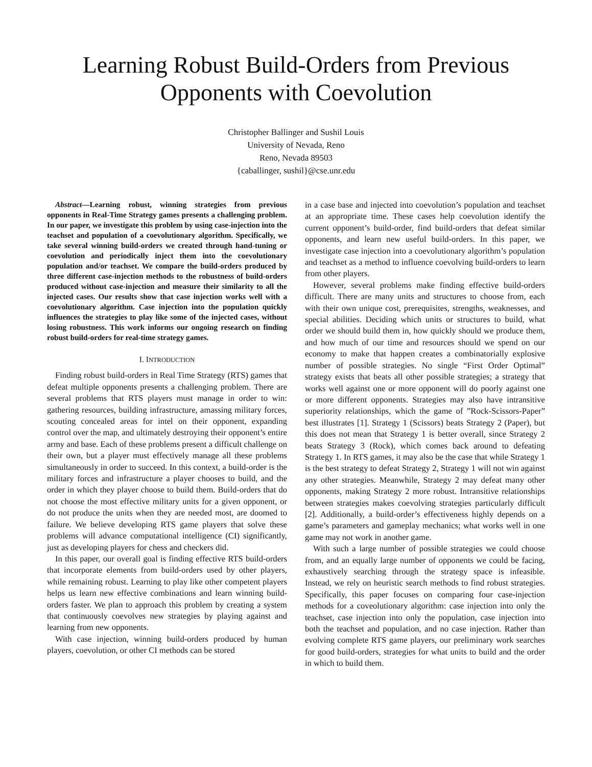Learning Robust Build-Orders from Previous
Opponents with Coevolution
Christopher Ballinger and Sushil Louis
University of Nevada, Reno
Reno, Nevada 89503
{caballinger, sushil}@cse.unr.edu
Abstract—Learning robust, winning strategies from previous opponents in Real-Time Strategy games presents a challenging problem. In our paper, we investigate this problem by using case-injection into the teachset and population of a coevolutionary algorithm. Specifically, we take several winning build-orders we created through hand-tuning or coevolution and periodically inject them into the coevolutionary population and/or teachset. We compare the build-orders produced by three different case-injection methods to the robustness of build-orders produced without case-injection and measure their similarity to all the injected cases. Our results show that case injection works well with a coevolutionary algorithm. Case injection into the population quickly influences the strategies to play like some of the injected cases, without losing robustness. This work informs our ongoing research on finding robust build-orders for real-time strategy games.
I. INTRODUCTION
Finding robust build-orders in Real Time Strategy (RTS) games that defeat multiple opponents presents a challenging problem. There are several problems that RTS players must manage in order to win: gathering resources, building infrastructure, amassing military forces, scouting concealed areas for intel on their opponent, expanding control over the map, and ultimately destroying their opponent’s entire army and base. Each of these problems present a difficult challenge on their own, but a player must effectively manage all these problems simultaneously in order to succeed. In this context, a build-order is the military forces and infrastructure a player chooses to build, and the order in which they player choose to build them. Build-orders that do not choose the most effective military units for a given opponent, or do not produce the units when they are needed most, are doomed to failure. We believe developing RTS game players that solve these problems will advance computational intelligence (CI) significantly, just as developing players for chess and checkers did.
In this paper, our overall goal is finding effective RTS build-orders that incorporate elements from build-orders used by other players, while remaining robust. Learning to play like other competent players helps us learn new effective combinations and learn winning build-orders faster. We plan to approach this problem by creating a system that continuously coevolves new strategies by playing against and learning from new opponents.
With case injection, winning build-orders produced by human players, coevolution, or other CI methods can be stored
in a case base and injected into coevolution’s population and teachset at an appropriate time. These cases help coevolution identify the current opponent’s build-order, find build-orders that defeat similar opponents, and learn new useful build-orders. In this paper, we investigate case injection into a coevolutionary algorithm’s population and teachset as a method to influence coevolving build-orders to learn from other players.
However, several problems make finding effective build-orders difficult. There are many units and structures to choose from, each with their own unique cost, prerequisites, strengths, weaknesses, and special abilities. Deciding which units or structures to build, what order we should build them in, how quickly should we produce them, and how much of our time and resources should we spend on our economy to make that happen creates a combinatorially explosive number of possible strategies. No single “First Order Optimal” strategy exists that beats all other possible strategies; a strategy that works well against one or more opponent will do poorly against one or more different opponents. Strategies may also have intransitive superiority relationships, which the game of ”Rock-Scissors-Paper” best illustrates [1]. Strategy 1 (Scissors) beats Strategy 2 (Paper), but this does not mean that Strategy 1 is better overall, since Strategy 2 beats Strategy 3 (Rock), which comes back around to defeating Strategy 1. In RTS games, it may also be the case that while Strategy 1 is the best strategy to defeat Strategy 2, Strategy 1 will not win against any other strategies. Meanwhile, Strategy 2 may defeat many other opponents, making Strategy 2 more robust. Intransitive relationships between strategies makes coevolving strategies particularly difficult [2]. Additionally, a build-order’s effectiveness highly depends on a game’s parameters and gameplay mechanics; what works well in one game may not work in another game.
With such a large number of possible strategies we could choose from, and an equally large number of opponents we could be facing, exhaustively searching through the strategy space is infeasible. Instead, we rely on heuristic search methods to find robust strategies. Specifically, this paper focuses on comparing four case-injection methods for a coveolutionary algorithm: case injection into only the teachset, case injection into only the population, case injection into both the teachset and population, and no case injection. Rather than evolving complete RTS game players, our preliminary work searches for good build-orders, strategies for what units to build and the order in which to build them.